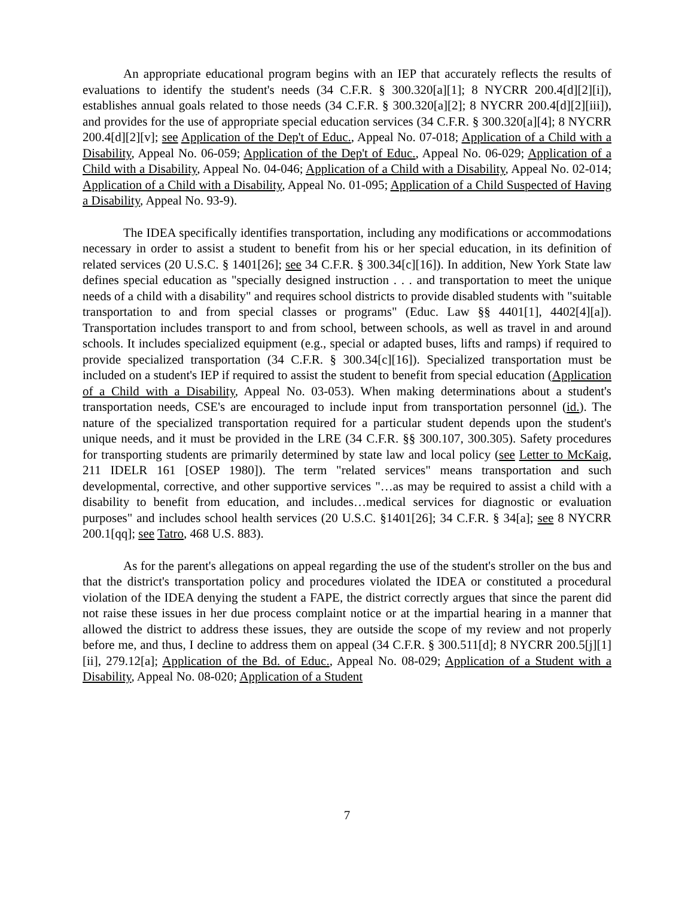An appropriate educational program begins with an IEP that accurately reflects the results of evaluations to identify the student's needs (34 C.F.R. § 300.320[a][1]; 8 NYCRR 200.4[d][2][i]), establishes annual goals related to those needs (34 C.F.R. § 300.320[a][2]; 8 NYCRR 200.4[d][2][iii]), and provides for the use of appropriate special education services (34 C.F.R. § 300.320[a][4]; 8 NYCRR 200.4[d][2][v]; see Application of the Dep't of Educ., Appeal No. 07-018; Application of a Child with a Disability, Appeal No. 06-059; Application of the Dep't of Educ., Appeal No. 06-029; Application of a Child with a Disability, Appeal No. 04-046; Application of a Child with a Disability, Appeal No. 02-014; Application of a Child with a Disability, Appeal No. 01-095; Application of a Child Suspected of Having a Disability, Appeal No. 93-9).
The IDEA specifically identifies transportation, including any modifications or accommodations necessary in order to assist a student to benefit from his or her special education, in its definition of related services (20 U.S.C. § 1401[26]; see 34 C.F.R. § 300.34[c][16]). In addition, New York State law defines special education as "specially designed instruction . . . and transportation to meet the unique needs of a child with a disability" and requires school districts to provide disabled students with "suitable transportation to and from special classes or programs" (Educ. Law §§ 4401[1], 4402[4][a]). Transportation includes transport to and from school, between schools, as well as travel in and around schools. It includes specialized equipment (e.g., special or adapted buses, lifts and ramps) if required to provide specialized transportation (34 C.F.R. § 300.34[c][16]). Specialized transportation must be included on a student's IEP if required to assist the student to benefit from special education (Application of a Child with a Disability, Appeal No. 03-053). When making determinations about a student's transportation needs, CSE's are encouraged to include input from transportation personnel (id.). The nature of the specialized transportation required for a particular student depends upon the student's unique needs, and it must be provided in the LRE (34 C.F.R. §§ 300.107, 300.305). Safety procedures for transporting students are primarily determined by state law and local policy (see Letter to McKaig, 211 IDELR 161 [OSEP 1980]). The term "related services" means transportation and such developmental, corrective, and other supportive services "…as may be required to assist a child with a disability to benefit from education, and includes…medical services for diagnostic or evaluation purposes" and includes school health services (20 U.S.C. §1401[26]; 34 C.F.R. § 34[a]; see 8 NYCRR 200.1[qq]; see Tatro, 468 U.S. 883).
As for the parent's allegations on appeal regarding the use of the student's stroller on the bus and that the district's transportation policy and procedures violated the IDEA or constituted a procedural violation of the IDEA denying the student a FAPE, the district correctly argues that since the parent did not raise these issues in her due process complaint notice or at the impartial hearing in a manner that allowed the district to address these issues, they are outside the scope of my review and not properly before me, and thus, I decline to address them on appeal (34 C.F.R. § 300.511[d]; 8 NYCRR 200.5[j][1][ii], 279.12[a]; Application of the Bd. of Educ., Appeal No. 08-029; Application of a Student with a Disability, Appeal No. 08-020; Application of a Student
7